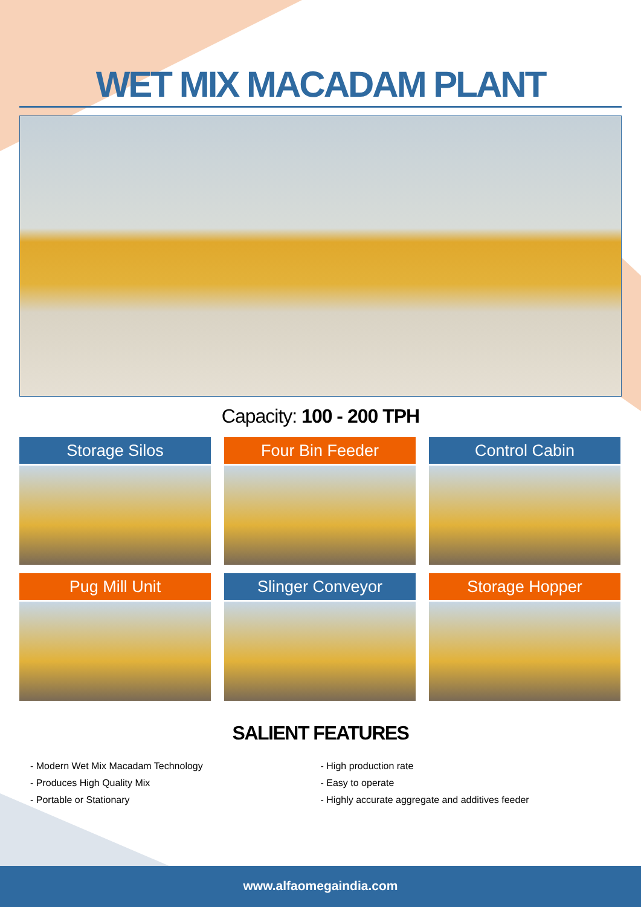WET MIX MACADAM PLANT
Capacity: 100 - 200 TPH
Storage Silos
Four Bin Feeder
Control Cabin
Pug Mill Unit
Slinger Conveyor
Storage Hopper
SALIENT FEATURES
- Modern Wet Mix Macadam Technology
- Produces High Quality Mix
- Portable or Stationary
- High production rate
- Easy to operate
- Highly accurate aggregate and additives feeder
www.alfaomegaindia.com